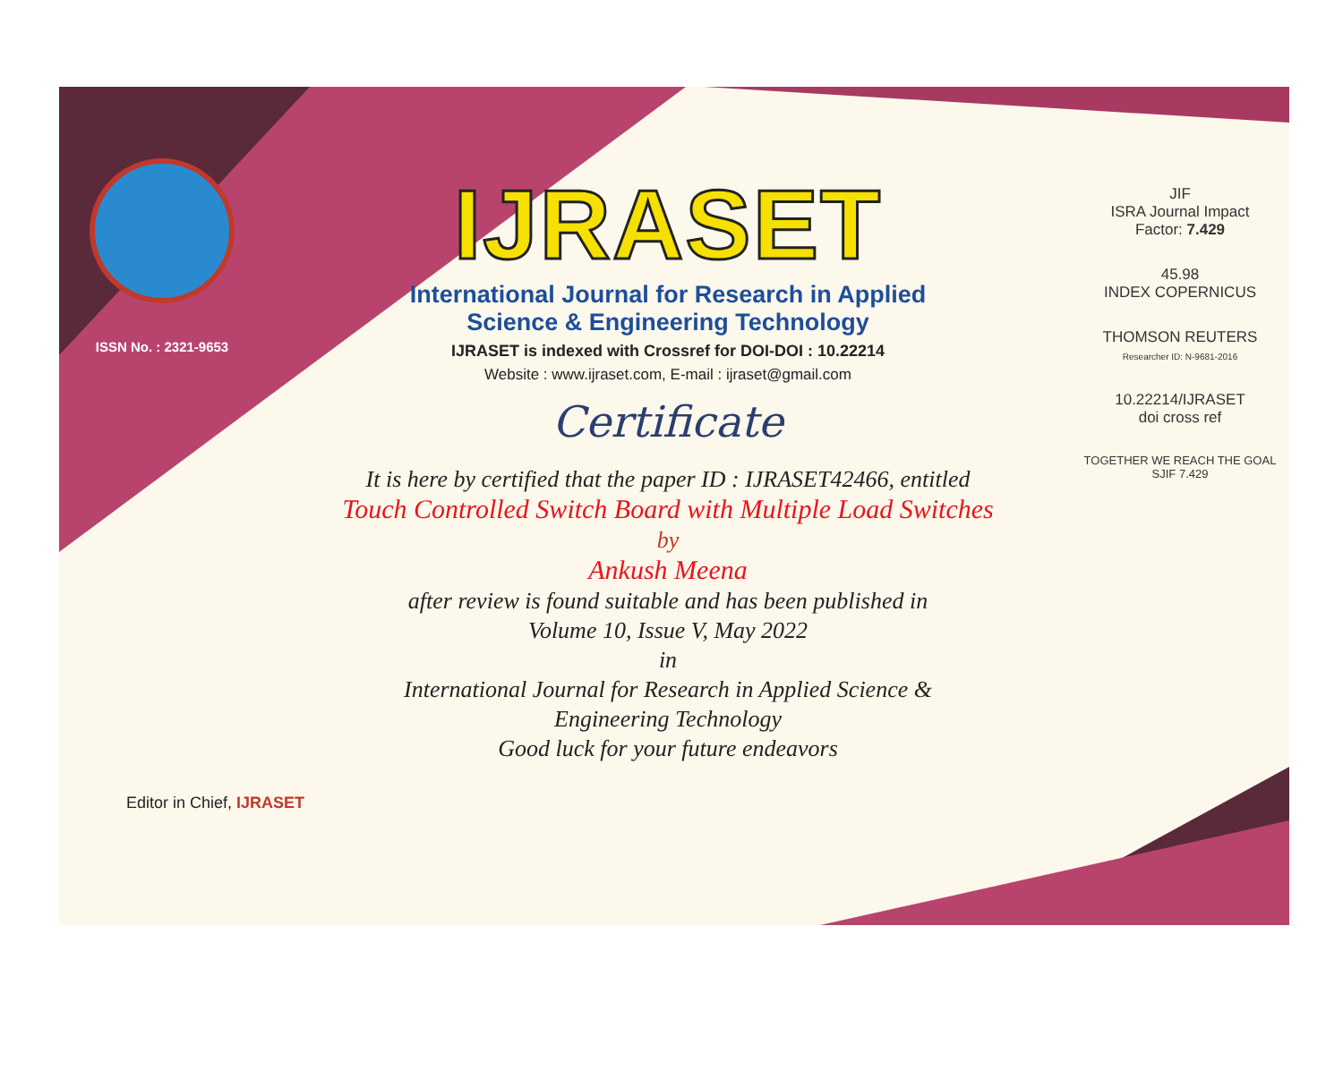ISSN No. : 2321-9653
IJRASET
International Journal for Research in Applied
Science & Engineering Technology
IJRASET is indexed with Crossref for DOI-DOI : 10.22214
Website : www.ijraset.com, E-mail : ijraset@gmail.com
Certificate
It is here by certified that the paper ID : IJRASET42466, entitled
Touch Controlled Switch Board with Multiple Load Switches
by
Ankush Meena
after review is found suitable and has been published in
Volume 10, Issue V, May 2022
in
International Journal for Research in Applied Science &
Engineering Technology
Good luck for your future endeavors
JIF
ISRA Journal Impact
Factor: 7.429
45.98
INDEX COPERNICUS
THOMSON REUTERS
Researcher ID: N-9681-2016
10.22214/IJRASET
doi cross ref
TOGETHER WE REACH THE GOAL
SJIF 7.429
Editor in Chief, IJRASET